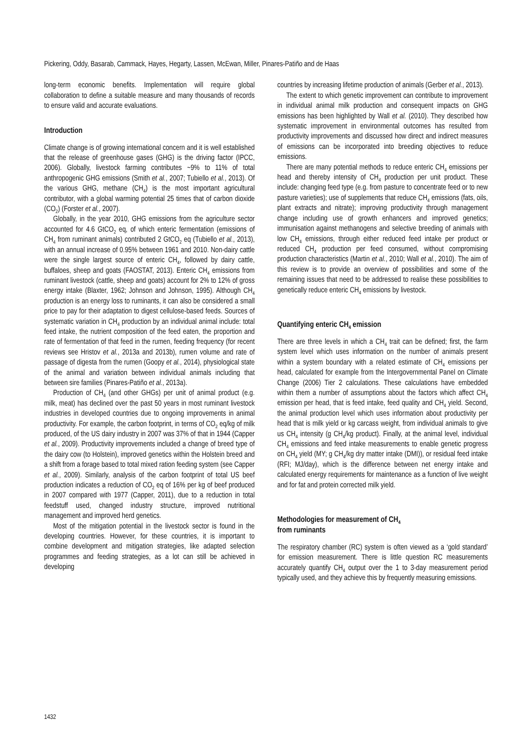Pickering, Oddy, Basarab, Cammack, Hayes, Hegarty, Lassen, McEwan, Miller, Pinares-Patiño and de Haas
long-term economic benefits. Implementation will require global collaboration to define a suitable measure and many thousands of records to ensure valid and accurate evaluations.
Introduction
Climate change is of growing international concern and it is well established that the release of greenhouse gases (GHG) is the driving factor (IPCC, 2006). Globally, livestock farming contributes ~9% to 11% of total anthropogenic GHG emissions (Smith et al., 2007; Tubiello et al., 2013). Of the various GHG, methane (CH<sub>4</sub>) is the most important agricultural contributor, with a global warming potential 25 times that of carbon dioxide (CO<sub>2</sub>) (Forster et al., 2007).
Globally, in the year 2010, GHG emissions from the agriculture sector accounted for 4.6 GtCO<sub>2</sub> eq, of which enteric fermentation (emissions of CH<sub>4</sub> from ruminant animals) contributed 2 GtCO<sub>2</sub> eq (Tubiello et al., 2013), with an annual increase of 0.95% between 1961 and 2010. Non-dairy cattle were the single largest source of enteric CH<sub>4</sub>, followed by dairy cattle, buffaloes, sheep and goats (FAOSTAT, 2013). Enteric CH<sub>4</sub> emissions from ruminant livestock (cattle, sheep and goats) account for 2% to 12% of gross energy intake (Blaxter, 1962; Johnson and Johnson, 1995). Although CH<sub>4</sub> production is an energy loss to ruminants, it can also be considered a small price to pay for their adaptation to digest cellulose-based feeds. Sources of systematic variation in CH<sub>4</sub> production by an individual animal include: total feed intake, the nutrient composition of the feed eaten, the proportion and rate of fermentation of that feed in the rumen, feeding frequency (for recent reviews see Hristov et al., 2013a and 2013b), rumen volume and rate of passage of digesta from the rumen (Goopy et al., 2014), physiological state of the animal and variation between individual animals including that between sire families (Pinares-Patiño et al., 2013a).
Production of CH<sub>4</sub> (and other GHGs) per unit of animal product (e.g. milk, meat) has declined over the past 50 years in most ruminant livestock industries in developed countries due to ongoing improvements in animal productivity. For example, the carbon footprint, in terms of CO<sub>2</sub> eq/kg of milk produced, of the US dairy industry in 2007 was 37% of that in 1944 (Capper et al., 2009). Productivity improvements included a change of breed type of the dairy cow (to Holstein), improved genetics within the Holstein breed and a shift from a forage based to total mixed ration feeding system (see Capper et al., 2009). Similarly, analysis of the carbon footprint of total US beef production indicates a reduction of CO<sub>2</sub> eq of 16% per kg of beef produced in 2007 compared with 1977 (Capper, 2011), due to a reduction in total feedstuff used, changed industry structure, improved nutritional management and improved herd genetics.
Most of the mitigation potential in the livestock sector is found in the developing countries. However, for these countries, it is important to combine development and mitigation strategies, like adapted selection programmes and feeding strategies, as a lot can still be achieved in developing
countries by increasing lifetime production of animals (Gerber et al., 2013).
The extent to which genetic improvement can contribute to improvement in individual animal milk production and consequent impacts on GHG emissions has been highlighted by Wall et al. (2010). They described how systematic improvement in environmental outcomes has resulted from productivity improvements and discussed how direct and indirect measures of emissions can be incorporated into breeding objectives to reduce emissions.
There are many potential methods to reduce enteric CH<sub>4</sub> emissions per head and thereby intensity of CH<sub>4</sub> production per unit product. These include: changing feed type (e.g. from pasture to concentrate feed or to new pasture varieties); use of supplements that reduce CH<sub>4</sub> emissions (fats, oils, plant extracts and nitrate); improving productivity through management change including use of growth enhancers and improved genetics; immunisation against methanogens and selective breeding of animals with low CH<sub>4</sub> emissions, through either reduced feed intake per product or reduced CH<sub>4</sub> production per feed consumed, without compromising production characteristics (Martin et al., 2010; Wall et al., 2010). The aim of this review is to provide an overview of possibilities and some of the remaining issues that need to be addressed to realise these possibilities to genetically reduce enteric CH<sub>4</sub> emissions by livestock.
Quantifying enteric CH<sub>4</sub> emission
There are three levels in which a CH<sub>4</sub> trait can be defined; first, the farm system level which uses information on the number of animals present within a system boundary with a related estimate of CH<sub>4</sub> emissions per head, calculated for example from the Intergovernmental Panel on Climate Change (2006) Tier 2 calculations. These calculations have embedded within them a number of assumptions about the factors which affect CH<sub>4</sub> emission per head, that is feed intake, feed quality and CH<sub>4</sub> yield. Second, the animal production level which uses information about productivity per head that is milk yield or kg carcass weight, from individual animals to give us CH<sub>4</sub> intensity (g CH<sub>4</sub>/kg product). Finally, at the animal level, individual CH<sub>4</sub> emissions and feed intake measurements to enable genetic progress on CH<sub>4</sub> yield (MY; g CH<sub>4</sub>/kg dry matter intake (DMI)), or residual feed intake (RFI; MJ/day), which is the difference between net energy intake and calculated energy requirements for maintenance as a function of live weight and for fat and protein corrected milk yield.
Methodologies for measurement of CH<sub>4</sub>
from ruminants
The respiratory chamber (RC) system is often viewed as a ‘gold standard’ for emission measurement. There is little question RC measurements accurately quantify CH<sub>4</sub> output over the 1 to 3-day measurement period typically used, and they achieve this by frequently measuring emissions.
1432